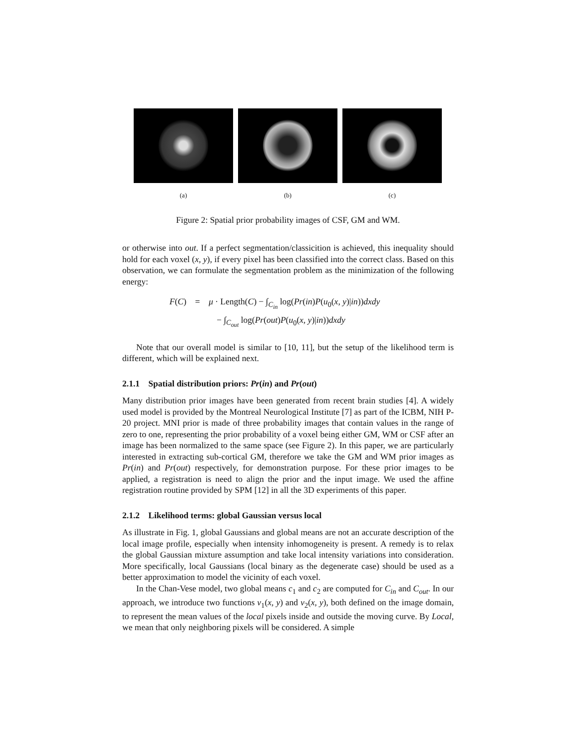(a) (b) (c)
Figure 2: Spatial prior probability images of CSF, GM and WM.
or otherwise into out. If a perfect segmentation/classicition is achieved, this inequality should hold for each voxel (x, y), if every pixel has been classified into the correct class. Based on this observation, we can formulate the segmentation problem as the minimization of the following energy:
F(C) = μ · Length(C) − ∫<sub>C<sub>in</sub></sub> log(Pr(in)P(u<sub>0</sub>(x, y)|in))dxdy
− ∫<sub>C<sub>out</sub></sub> log(Pr(out)P(u<sub>0</sub>(x, y)|in))dxdy
Note that our overall model is similar to [10, 11], but the setup of the likelihood term is different, which will be explained next.
2.1.1 Spatial distribution priors: Pr(in) and Pr(out)
Many distribution prior images have been generated from recent brain studies [4]. A widely used model is provided by the Montreal Neurological Institute [7] as part of the ICBM, NIH P-20 project. MNI prior is made of three probability images that contain values in the range of zero to one, representing the prior probability of a voxel being either GM, WM or CSF after an image has been normalized to the same space (see Figure 2). In this paper, we are particularly interested in extracting sub-cortical GM, therefore we take the GM and WM prior images as Pr(in) and Pr(out) respectively, for demonstration purpose. For these prior images to be applied, a registration is need to align the prior and the input image. We used the affine registration routine provided by SPM [12] in all the 3D experiments of this paper.
2.1.2 Likelihood terms: global Gaussian versus local
As illustrate in Fig. 1, global Gaussians and global means are not an accurate description of the local image profile, especially when intensity inhomogeneity is present. A remedy is to relax the global Gaussian mixture assumption and take local intensity variations into consideration. More specifically, local Gaussians (local binary as the degenerate case) should be used as a better approximation to model the vicinity of each voxel.
In the Chan-Vese model, two global means c<sub>1</sub> and c<sub>2</sub> are computed for C<sub>in</sub> and C<sub>out</sub>. In our approach, we introduce two functions v<sub>1</sub>(x, y) and v<sub>2</sub>(x, y), both defined on the image domain, to represent the mean values of the local pixels inside and outside the moving curve. By Local, we mean that only neighboring pixels will be considered. A simple